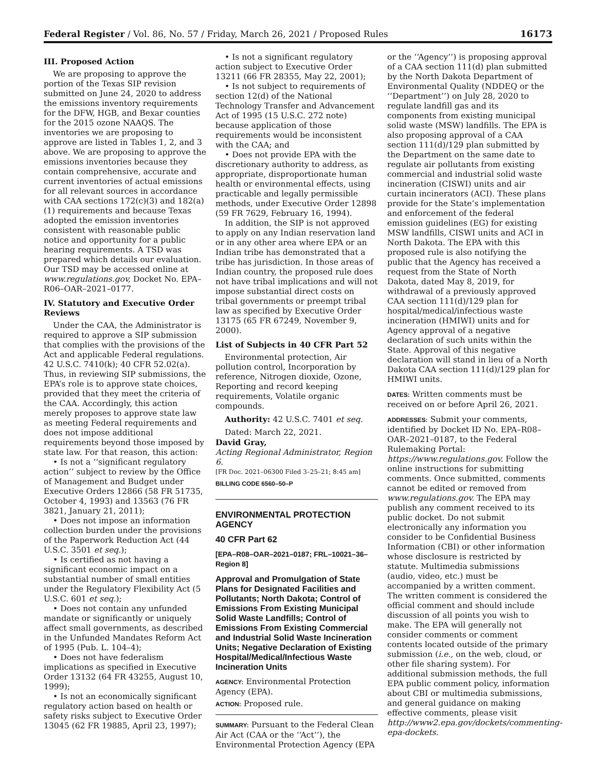Federal Register / Vol. 86, No. 57 / Friday, March 26, 2021 / Proposed Rules 16173
III. Proposed Action
We are proposing to approve the portion of the Texas SIP revision submitted on June 24, 2020 to address the emissions inventory requirements for the DFW, HGB, and Bexar counties for the 2015 ozone NAAQS. The inventories we are proposing to approve are listed in Tables 1, 2, and 3 above. We are proposing to approve the emissions inventories because they contain comprehensive, accurate and current inventories of actual emissions for all relevant sources in accordance with CAA sections 172(c)(3) and 182(a)(1) requirements and because Texas adopted the emission inventories consistent with reasonable public notice and opportunity for a public hearing requirements. A TSD was prepared which details our evaluation. Our TSD may be accessed online at www.regulations.gov, Docket No. EPA–R06–OAR–2021–0177.
IV. Statutory and Executive Order Reviews
Under the CAA, the Administrator is required to approve a SIP submission that complies with the provisions of the Act and applicable Federal regulations. 42 U.S.C. 7410(k); 40 CFR 52.02(a). Thus, in reviewing SIP submissions, the EPA’s role is to approve state choices, provided that they meet the criteria of the CAA. Accordingly, this action merely proposes to approve state law as meeting Federal requirements and does not impose additional requirements beyond those imposed by state law. For that reason, this action:
• Is not a ‘‘significant regulatory action’’ subject to review by the Office of Management and Budget under Executive Orders 12866 (58 FR 51735, October 4, 1993) and 13563 (76 FR 3821, January 21, 2011);
• Does not impose an information collection burden under the provisions of the Paperwork Reduction Act (44 U.S.C. 3501 et seq.);
• Is certified as not having a significant economic impact on a substantial number of small entities under the Regulatory Flexibility Act (5 U.S.C. 601 et seq.);
• Does not contain any unfunded mandate or significantly or uniquely affect small governments, as described in the Unfunded Mandates Reform Act of 1995 (Pub. L. 104–4);
• Does not have federalism implications as specified in Executive Order 13132 (64 FR 43255, August 10, 1999);
• Is not an economically significant regulatory action based on health or safety risks subject to Executive Order 13045 (62 FR 19885, April 23, 1997);
• Is not a significant regulatory action subject to Executive Order 13211 (66 FR 28355, May 22, 2001);
• Is not subject to requirements of section 12(d) of the National Technology Transfer and Advancement Act of 1995 (15 U.S.C. 272 note) because application of those requirements would be inconsistent with the CAA; and
• Does not provide EPA with the discretionary authority to address, as appropriate, disproportionate human health or environmental effects, using practicable and legally permissible methods, under Executive Order 12898 (59 FR 7629, February 16, 1994).
In addition, the SIP is not approved to apply on any Indian reservation land or in any other area where EPA or an Indian tribe has demonstrated that a tribe has jurisdiction. In those areas of Indian country, the proposed rule does not have tribal implications and will not impose substantial direct costs on tribal governments or preempt tribal law as specified by Executive Order 13175 (65 FR 67249, November 9, 2000).
List of Subjects in 40 CFR Part 52
Environmental protection, Air pollution control, Incorporation by reference, Nitrogen dioxide, Ozone, Reporting and record keeping requirements, Volatile organic compounds.
Authority: 42 U.S.C. 7401 et seq.
Dated: March 22, 2021.
David Gray,
Acting Regional Administrator, Region 6.
[FR Doc. 2021–06300 Filed 3–25–21; 8:45 am]
BILLING CODE 6560–50–P
ENVIRONMENTAL PROTECTION AGENCY
40 CFR Part 62
[EPA–R08–OAR–2021–0187; FRL–10021–36–Region 8]
Approval and Promulgation of State Plans for Designated Facilities and Pollutants; North Dakota; Control of Emissions From Existing Municipal Solid Waste Landfills; Control of Emissions From Existing Commercial and Industrial Solid Waste Incineration Units; Negative Declaration of Existing Hospital/Medical/Infectious Waste Incineration Units
AGENCY: Environmental Protection Agency (EPA).
ACTION: Proposed rule.
SUMMARY: Pursuant to the Federal Clean Air Act (CAA or the ‘‘Act’’), the Environmental Protection Agency (EPA
or the ‘‘Agency’’) is proposing approval of a CAA section 111(d) plan submitted by the North Dakota Department of Environmental Quality (NDDEQ or the ‘‘Department’’) on July 28, 2020 to regulate landfill gas and its components from existing municipal solid waste (MSW) landfills. The EPA is also proposing approval of a CAA section 111(d)/129 plan submitted by the Department on the same date to regulate air pollutants from existing commercial and industrial solid waste incineration (CISWI) units and air curtain incinerators (ACI). These plans provide for the State’s implementation and enforcement of the federal emission guidelines (EG) for existing MSW landfills, CISWI units and ACI in North Dakota. The EPA with this proposed rule is also notifying the public that the Agency has received a request from the State of North Dakota, dated May 8, 2019, for withdrawal of a previously approved CAA section 111(d)/129 plan for hospital/medical/infectious waste incineration (HMIWI) units and for Agency approval of a negative declaration of such units within the State. Approval of this negative declaration will stand in lieu of a North Dakota CAA section 111(d)/129 plan for HMIWI units.
DATES: Written comments must be received on or before April 26, 2021.
ADDRESSES: Submit your comments, identified by Docket ID No. EPA–R08–OAR–2021–0187, to the Federal Rulemaking Portal: https://www.regulations.gov. Follow the online instructions for submitting comments. Once submitted, comments cannot be edited or removed from www.regulations.gov. The EPA may publish any comment received to its public docket. Do not submit electronically any information you consider to be Confidential Business Information (CBI) or other information whose disclosure is restricted by statute. Multimedia submissions (audio, video, etc.) must be accompanied by a written comment. The written comment is considered the official comment and should include discussion of all points you wish to make. The EPA will generally not consider comments or comment contents located outside of the primary submission (i.e., on the web, cloud, or other file sharing system). For additional submission methods, the full EPA public comment policy, information about CBI or multimedia submissions, and general guidance on making effective comments, please visit http://www2.epa.gov/dockets/commenting-epa-dockets.